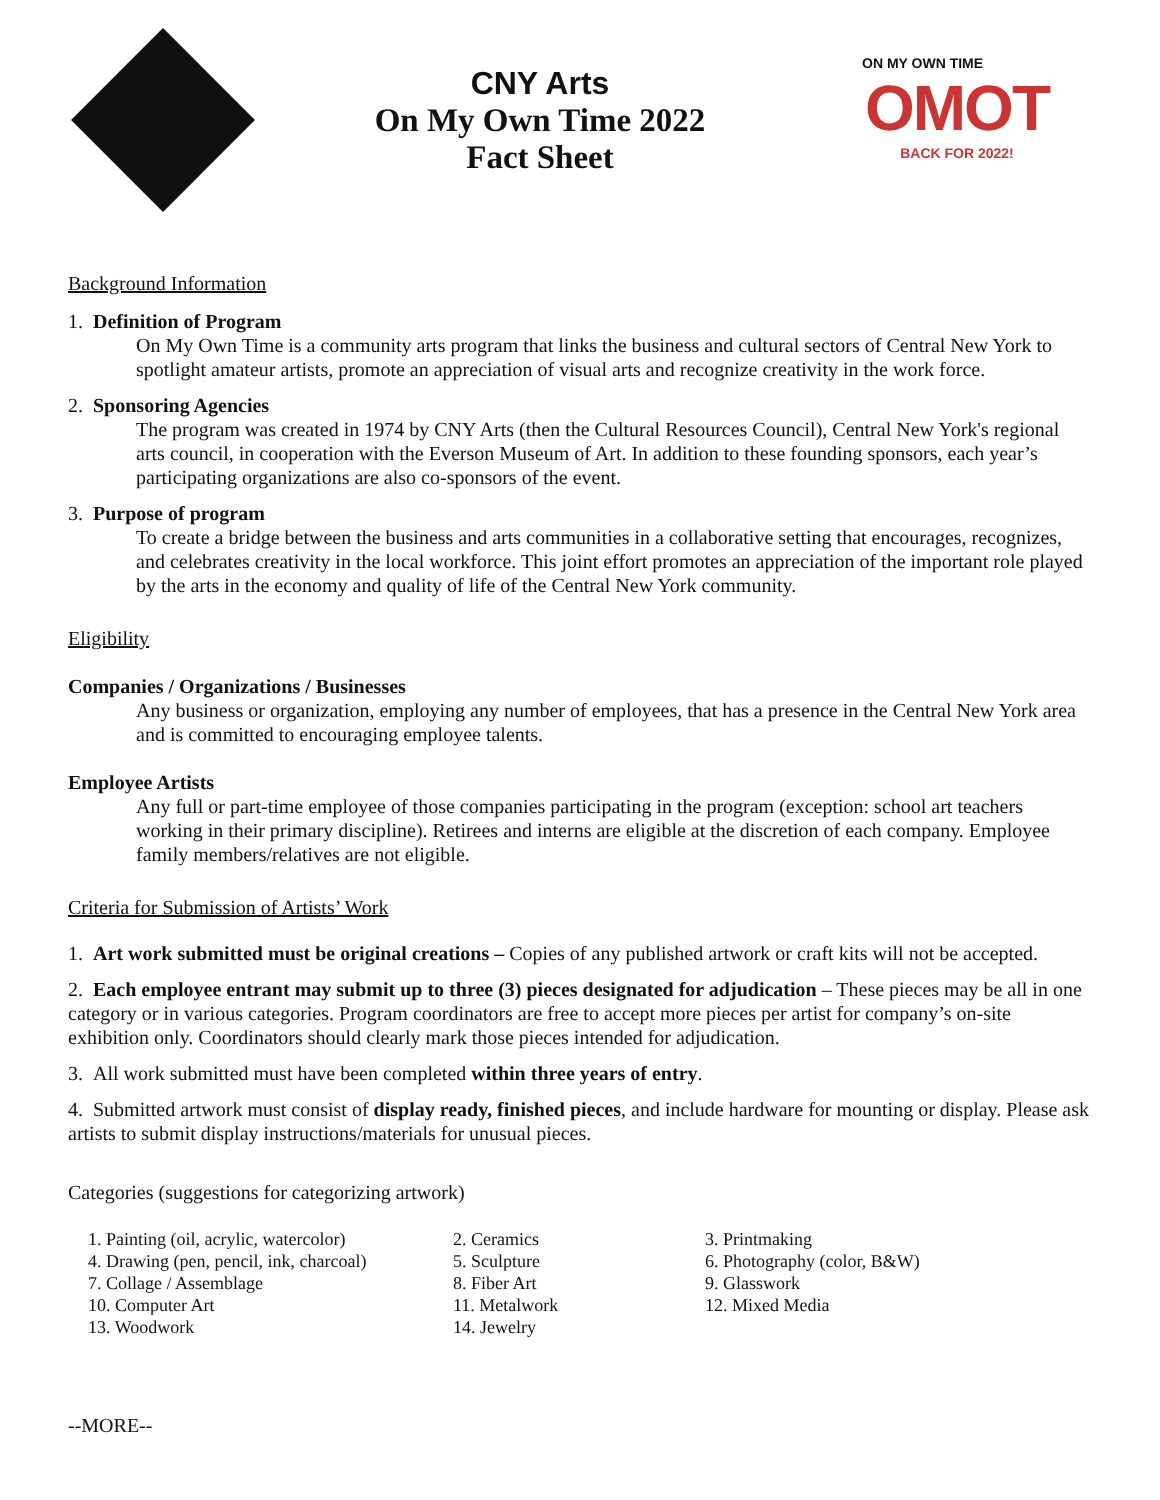CNY Arts
On My Own Time 2022
Fact Sheet
ON MY OWN TIME
OMOT
BACK FOR 2022!
Background Information
1. Definition of Program
On My Own Time is a community arts program that links the business and cultural sectors of Central New York to spotlight amateur artists, promote an appreciation of visual arts and recognize creativity in the work force.
2. Sponsoring Agencies
The program was created in 1974 by CNY Arts (then the Cultural Resources Council), Central New York's regional arts council, in cooperation with the Everson Museum of Art. In addition to these founding sponsors, each year’s participating organizations are also co-sponsors of the event.
3. Purpose of program
To create a bridge between the business and arts communities in a collaborative setting that encourages, recognizes, and celebrates creativity in the local workforce. This joint effort promotes an appreciation of the important role played by the arts in the economy and quality of life of the Central New York community.
Eligibility
Companies / Organizations / Businesses
Any business or organization, employing any number of employees, that has a presence in the Central New York area and is committed to encouraging employee talents.
Employee Artists
Any full or part-time employee of those companies participating in the program (exception: school art teachers working in their primary discipline). Retirees and interns are eligible at the discretion of each company. Employee family members/relatives are not eligible.
Criteria for Submission of Artists’ Work
1. Art work submitted must be original creations – Copies of any published artwork or craft kits will not be accepted.
2. Each employee entrant may submit up to three (3) pieces designated for adjudication – These pieces may be all in one category or in various categories. Program coordinators are free to accept more pieces per artist for company’s on-site exhibition only. Coordinators should clearly mark those pieces intended for adjudication.
3. All work submitted must have been completed within three years of entry.
4. Submitted artwork must consist of display ready, finished pieces, and include hardware for mounting or display. Please ask artists to submit display instructions/materials for unusual pieces.
Categories (suggestions for categorizing artwork)
1. Painting (oil, acrylic, watercolor)
2. Ceramics
3. Printmaking
4. Drawing (pen, pencil, ink, charcoal)
5. Sculpture
6. Photography (color, B&W)
7. Collage / Assemblage
8. Fiber Art
9. Glasswork
10. Computer Art
11. Metalwork
12. Mixed Media
13. Woodwork
14. Jewelry
--MORE--